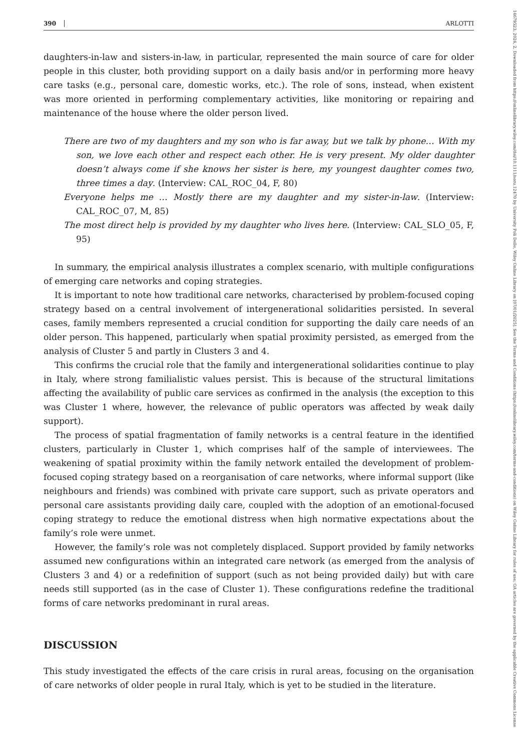390 ARLOTTI
14679523, 2024, 2, Downloaded from https://onlinelibrary.wiley.com/doi/10.1111/soru.12470 by University Poli Delle, Wiley Online Library on [07/01/2025]. See the Terms and Conditions (https://onlinelibrary.wiley.com/terms-and-conditions) on Wiley Online Library for rules of use; OA articles are governed by the applicable Creative Commons License
daughters-in-law and sisters-in-law, in particular, represented the main source of care for older people in this cluster, both providing support on a daily basis and/or in performing more heavy care tasks (e.g., personal care, domestic works, etc.). The role of sons, instead, when existent was more oriented in performing complementary activities, like monitoring or repairing and maintenance of the house where the older person lived.
There are two of my daughters and my son who is far away, but we talk by phone… With my son, we love each other and respect each other. He is very present. My older daughter doesn’t always come if she knows her sister is here, my youngest daughter comes two, three times a day. (Interview: CAL_ROC_04, F, 80)
Everyone helps me … Mostly there are my daughter and my sister-in-law. (Interview: CAL_ROC_07, M, 85)
The most direct help is provided by my daughter who lives here. (Interview: CAL_SLO_05, F, 95)
In summary, the empirical analysis illustrates a complex scenario, with multiple configurations of emerging care networks and coping strategies.
It is important to note how traditional care networks, characterised by problem-focused coping strategy based on a central involvement of intergenerational solidarities persisted. In several cases, family members represented a crucial condition for supporting the daily care needs of an older person. This happened, particularly when spatial proximity persisted, as emerged from the analysis of Cluster 5 and partly in Clusters 3 and 4.
This confirms the crucial role that the family and intergenerational solidarities continue to play in Italy, where strong familialistic values persist. This is because of the structural limitations affecting the availability of public care services as confirmed in the analysis (the exception to this was Cluster 1 where, however, the relevance of public operators was affected by weak daily support).
The process of spatial fragmentation of family networks is a central feature in the identified clusters, particularly in Cluster 1, which comprises half of the sample of interviewees. The weakening of spatial proximity within the family network entailed the development of problem-focused coping strategy based on a reorganisation of care networks, where informal support (like neighbours and friends) was combined with private care support, such as private operators and personal care assistants providing daily care, coupled with the adoption of an emotional-focused coping strategy to reduce the emotional distress when high normative expectations about the family’s role were unmet.
However, the family’s role was not completely displaced. Support provided by family networks assumed new configurations within an integrated care network (as emerged from the analysis of Clusters 3 and 4) or a redefinition of support (such as not being provided daily) but with care needs still supported (as in the case of Cluster 1). These configurations redefine the traditional forms of care networks predominant in rural areas.
DISCUSSION
This study investigated the effects of the care crisis in rural areas, focusing on the organisation of care networks of older people in rural Italy, which is yet to be studied in the literature.